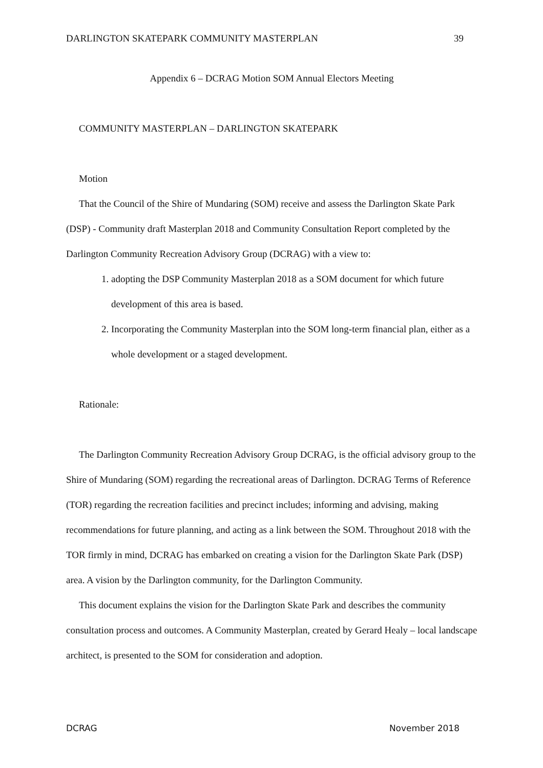DARLINGTON SKATEPARK COMMUNITY MASTERPLAN 39
Appendix 6 – DCRAG Motion SOM Annual Electors Meeting
COMMUNITY MASTERPLAN – DARLINGTON SKATEPARK
Motion
That the Council of the Shire of Mundaring (SOM) receive and assess the Darlington Skate Park (DSP) - Community draft Masterplan 2018 and Community Consultation Report completed by the Darlington Community Recreation Advisory Group (DCRAG) with a view to:
1. adopting the DSP Community Masterplan 2018 as a SOM document for which future development of this area is based.
2. Incorporating the Community Masterplan into the SOM long-term financial plan, either as a whole development or a staged development.
Rationale:
The Darlington Community Recreation Advisory Group DCRAG, is the official advisory group to the Shire of Mundaring (SOM) regarding the recreational areas of Darlington. DCRAG Terms of Reference (TOR) regarding the recreation facilities and precinct includes; informing and advising, making recommendations for future planning, and acting as a link between the SOM. Throughout 2018 with the TOR firmly in mind, DCRAG has embarked on creating a vision for the Darlington Skate Park (DSP) area. A vision by the Darlington community, for the Darlington Community.
This document explains the vision for the Darlington Skate Park and describes the community consultation process and outcomes. A Community Masterplan, created by Gerard Healy – local landscape architect, is presented to the SOM for consideration and adoption.
DCRAG November 2018